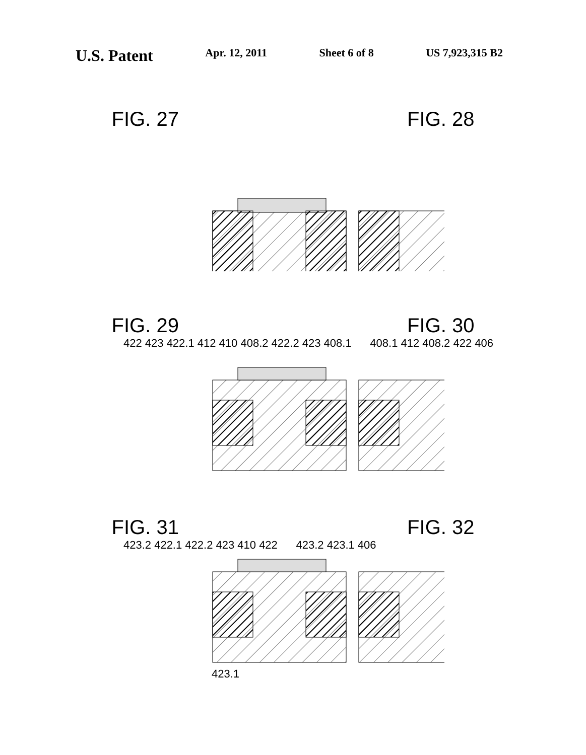U.S. Patent Apr. 12, 2011 Sheet 6 of 8 US 7,923,315 B2
FIG. 27 FIG. 28
FIG. 29 FIG. 30
422 423 422.1 412 410 408.2 422.2 423 408.1 408.1 412 408.2 422 406
FIG. 31 FIG. 32
423.2 422.1 422.2 423 410 422 423.2 423.1 406
423.1